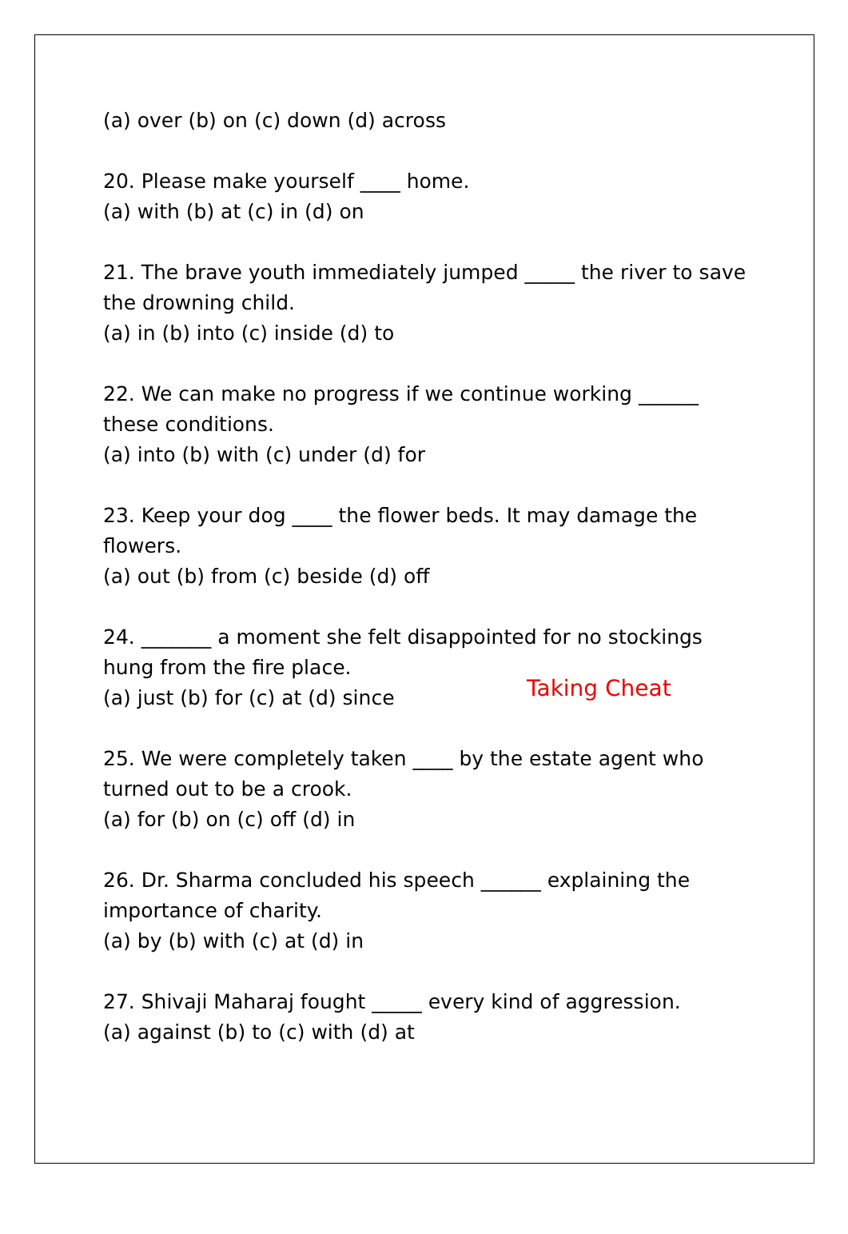(a) over (b) on (c) down (d) across
20. Please make yourself ____ home.
(a) with (b) at (c) in (d) on
21. The brave youth immediately jumped _____ the river to save
the drowning child.
(a) in (b) into (c) inside (d) to
22. We can make no progress if we continue working ______
these conditions.
(a) into (b) with (c) under (d) for
23. Keep your dog ____ the flower beds. It may damage the
flowers.
(a) out (b) from (c) beside (d) off
24. _______ a moment she felt disappointed for no stockings
hung from the fire place.
(a) just (b) for (c) at (d) since
25. We were completely taken ____ by the estate agent who
turned out to be a crook.
(a) for (b) on (c) off (d) in
26. Dr. Sharma concluded his speech ______ explaining the
importance of charity.
(a) by (b) with (c) at (d) in
27. Shivaji Maharaj fought _____ every kind of aggression.
(a) against (b) to (c) with (d) at
Taking Cheat